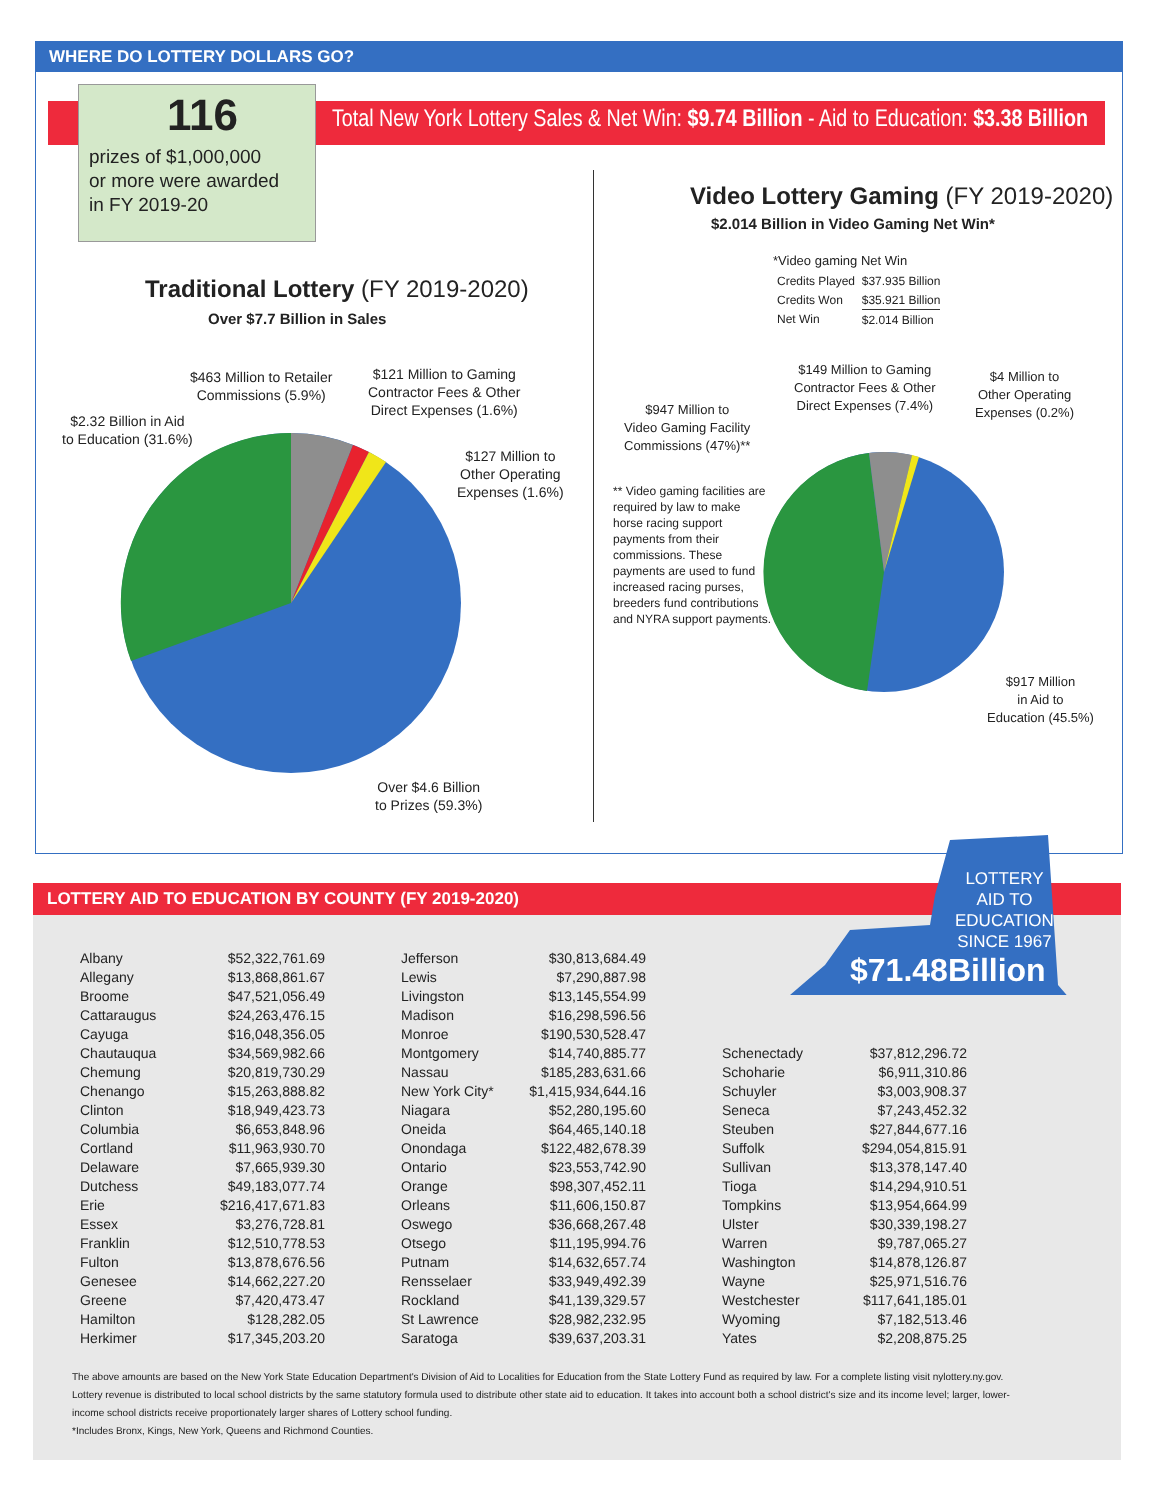WHERE DO LOTTERY DOLLARS GO?
Total New York Lottery Sales & Net Win: $9.74 Billion - Aid to Education: $3.38 Billion
116
prizes of $1,000,000
or more were awarded
in FY 2019-20
Traditional Lottery (FY 2019-2020)
Over $7.7 Billion in Sales
$463 Million to Retailer
Commissions (5.9%)
$121 Million to Gaming
Contractor Fees & Other
Direct Expenses (1.6%)
$2.32 Billion in Aid
to Education (31.6%)
$127 Million to
Other Operating
Expenses (1.6%)
Over $4.6 Billion
to Prizes (59.3%)
Video Lottery Gaming (FY 2019-2020)
$2.014 Billion in Video Gaming Net Win*
*Video gaming Net Win
| Credits Played | $37.935 Billion |
| Credits Won | $35.921 Billion |
| Net Win | $2.014 Billion |
$149 Million to Gaming
Contractor Fees & Other
Direct Expenses (7.4%)
$4 Million to
Other Operating
Expenses (0.2%)
$947 Million to
Video Gaming Facility
Commissions (47%)**
** Video gaming facilities are required by law to make horse racing support payments from their commissions. These payments are used to fund increased racing purses, breeders fund contributions and NYRA support payments.
$917 Million
in Aid to
Education (45.5%)
LOTTERY AID TO EDUCATION BY COUNTY (FY 2019-2020)
LOTTERY
AID TO
EDUCATION
SINCE 1967
$71.48Billion
| Albany | $52,322,761.69 |
| Allegany | $13,868,861.67 |
| Broome | $47,521,056.49 |
| Cattaraugus | $24,263,476.15 |
| Cayuga | $16,048,356.05 |
| Chautauqua | $34,569,982.66 |
| Chemung | $20,819,730.29 |
| Chenango | $15,263,888.82 |
| Clinton | $18,949,423.73 |
| Columbia | $6,653,848.96 |
| Cortland | $11,963,930.70 |
| Delaware | $7,665,939.30 |
| Dutchess | $49,183,077.74 |
| Erie | $216,417,671.83 |
| Essex | $3,276,728.81 |
| Franklin | $12,510,778.53 |
| Fulton | $13,878,676.56 |
| Genesee | $14,662,227.20 |
| Greene | $7,420,473.47 |
| Hamilton | $128,282.05 |
| Herkimer | $17,345,203.20 |
| Jefferson | $30,813,684.49 |
| Lewis | $7,290,887.98 |
| Livingston | $13,145,554.99 |
| Madison | $16,298,596.56 |
| Monroe | $190,530,528.47 |
| Montgomery | $14,740,885.77 |
| Nassau | $185,283,631.66 |
| New York City* | $1,415,934,644.16 |
| Niagara | $52,280,195.60 |
| Oneida | $64,465,140.18 |
| Onondaga | $122,482,678.39 |
| Ontario | $23,553,742.90 |
| Orange | $98,307,452.11 |
| Orleans | $11,606,150.87 |
| Oswego | $36,668,267.48 |
| Otsego | $11,195,994.76 |
| Putnam | $14,632,657.74 |
| Rensselaer | $33,949,492.39 |
| Rockland | $41,139,329.57 |
| St Lawrence | $28,982,232.95 |
| Saratoga | $39,637,203.31 |
| Schenectady | $37,812,296.72 |
| Schoharie | $6,911,310.86 |
| Schuyler | $3,003,908.37 |
| Seneca | $7,243,452.32 |
| Steuben | $27,844,677.16 |
| Suffolk | $294,054,815.91 |
| Sullivan | $13,378,147.40 |
| Tioga | $14,294,910.51 |
| Tompkins | $13,954,664.99 |
| Ulster | $30,339,198.27 |
| Warren | $9,787,065.27 |
| Washington | $14,878,126.87 |
| Wayne | $25,971,516.76 |
| Westchester | $117,641,185.01 |
| Wyoming | $7,182,513.46 |
| Yates | $2,208,875.25 |
The above amounts are based on the New York State Education Department's Division of Aid to Localities for Education from the State Lottery Fund as required by law. For a complete listing visit nylottery.ny.gov.
Lottery revenue is distributed to local school districts by the same statutory formula used to distribute other state aid to education. It takes into account both a school district's size and its income level; larger, lower-income school districts receive proportionately larger shares of Lottery school funding.
*Includes Bronx, Kings, New York, Queens and Richmond Counties.